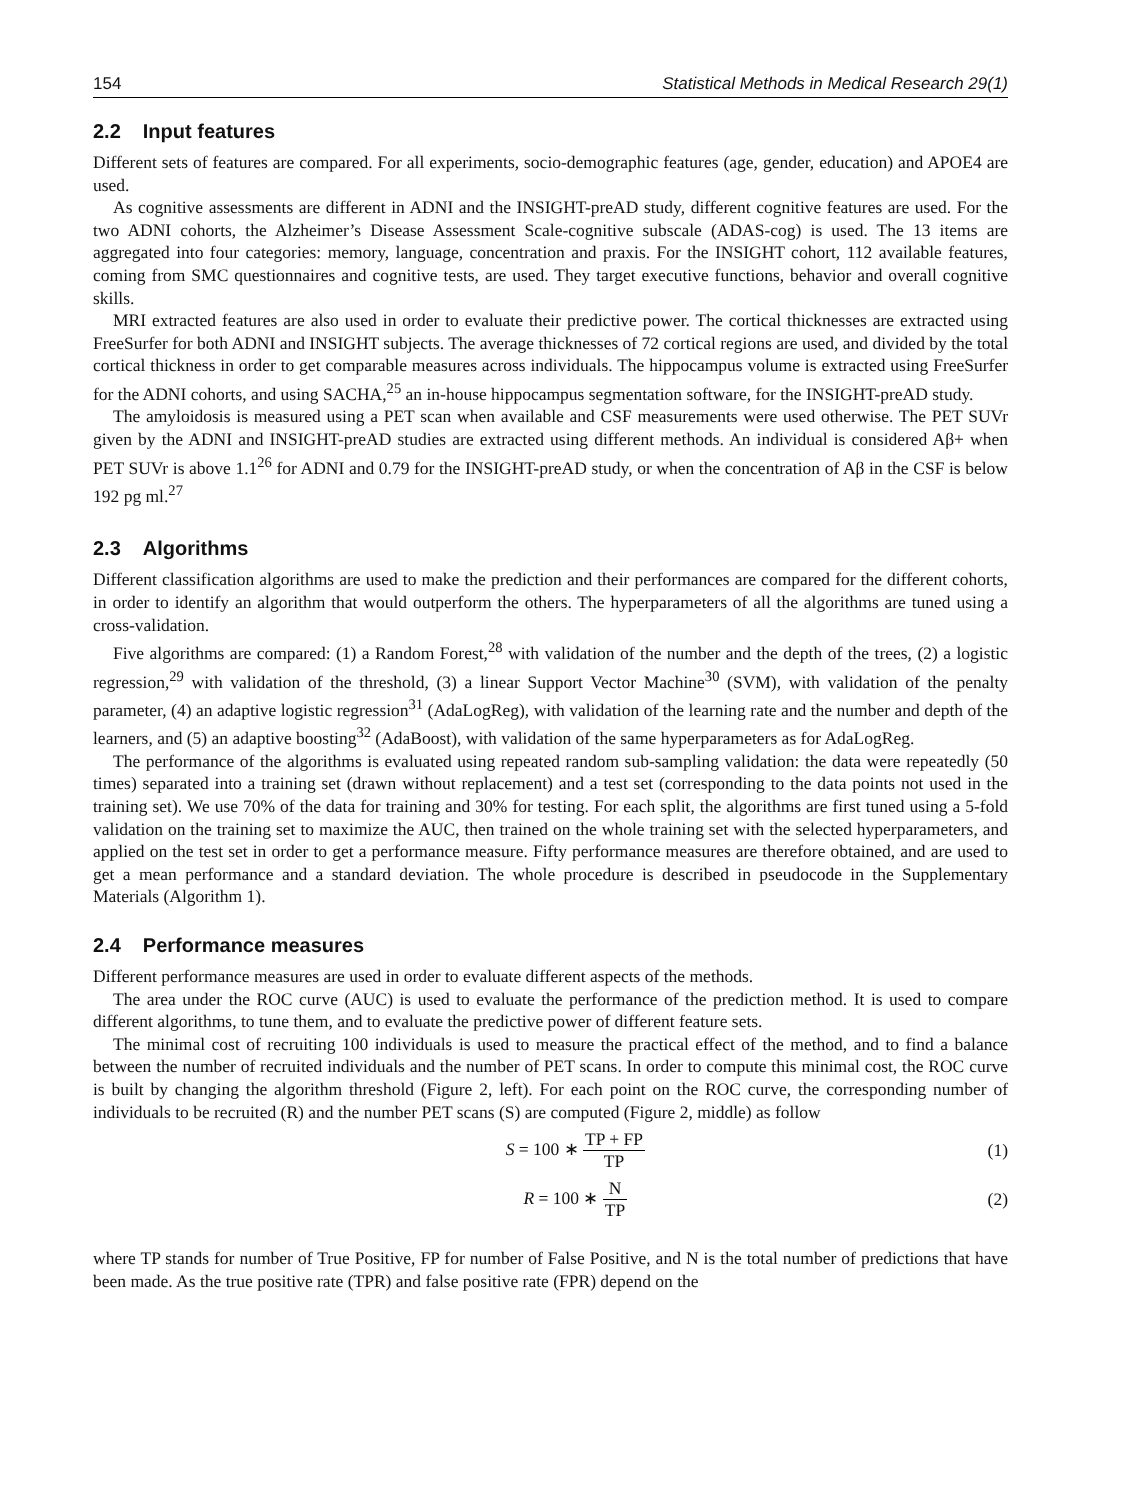154 Statistical Methods in Medical Research 29(1)
2.2 Input features
Different sets of features are compared. For all experiments, socio-demographic features (age, gender, education) and APOE4 are used.
As cognitive assessments are different in ADNI and the INSIGHT-preAD study, different cognitive features are used. For the two ADNI cohorts, the Alzheimer’s Disease Assessment Scale-cognitive subscale (ADAS-cog) is used. The 13 items are aggregated into four categories: memory, language, concentration and praxis. For the INSIGHT cohort, 112 available features, coming from SMC questionnaires and cognitive tests, are used. They target executive functions, behavior and overall cognitive skills.
MRI extracted features are also used in order to evaluate their predictive power. The cortical thicknesses are extracted using FreeSurfer for both ADNI and INSIGHT subjects. The average thicknesses of 72 cortical regions are used, and divided by the total cortical thickness in order to get comparable measures across individuals. The hippocampus volume is extracted using FreeSurfer for the ADNI cohorts, and using SACHA,<sup>25</sup> an in-house hippocampus segmentation software, for the INSIGHT-preAD study.
The amyloidosis is measured using a PET scan when available and CSF measurements were used otherwise. The PET SUVr given by the ADNI and INSIGHT-preAD studies are extracted using different methods. An individual is considered Aβ+ when PET SUVr is above 1.1<sup>26</sup> for ADNI and 0.79 for the INSIGHT-preAD study, or when the concentration of Aβ in the CSF is below 192 pg ml.<sup>27</sup>
2.3 Algorithms
Different classification algorithms are used to make the prediction and their performances are compared for the different cohorts, in order to identify an algorithm that would outperform the others. The hyperparameters of all the algorithms are tuned using a cross-validation.
Five algorithms are compared: (1) a Random Forest,<sup>28</sup> with validation of the number and the depth of the trees, (2) a logistic regression,<sup>29</sup> with validation of the threshold, (3) a linear Support Vector Machine<sup>30</sup> (SVM), with validation of the penalty parameter, (4) an adaptive logistic regression<sup>31</sup> (AdaLogReg), with validation of the learning rate and the number and depth of the learners, and (5) an adaptive boosting<sup>32</sup> (AdaBoost), with validation of the same hyperparameters as for AdaLogReg.
The performance of the algorithms is evaluated using repeated random sub-sampling validation: the data were repeatedly (50 times) separated into a training set (drawn without replacement) and a test set (corresponding to the data points not used in the training set). We use 70% of the data for training and 30% for testing. For each split, the algorithms are first tuned using a 5-fold validation on the training set to maximize the AUC, then trained on the whole training set with the selected hyperparameters, and applied on the test set in order to get a performance measure. Fifty performance measures are therefore obtained, and are used to get a mean performance and a standard deviation. The whole procedure is described in pseudocode in the Supplementary Materials (Algorithm 1).
2.4 Performance measures
Different performance measures are used in order to evaluate different aspects of the methods.
The area under the ROC curve (AUC) is used to evaluate the performance of the prediction method. It is used to compare different algorithms, to tune them, and to evaluate the predictive power of different feature sets.
The minimal cost of recruiting 100 individuals is used to measure the practical effect of the method, and to find a balance between the number of recruited individuals and the number of PET scans. In order to compute this minimal cost, the ROC curve is built by changing the algorithm threshold (Figure 2, left). For each point on the ROC curve, the corresponding number of individuals to be recruited (R) and the number PET scans (S) are computed (Figure 2, middle) as follow
S = 100 ∗ TP + FP TP (1)
R = 100 ∗ N TP (2)
where TP stands for number of True Positive, FP for number of False Positive, and N is the total number of predictions that have been made. As the true positive rate (TPR) and false positive rate (FPR) depend on the